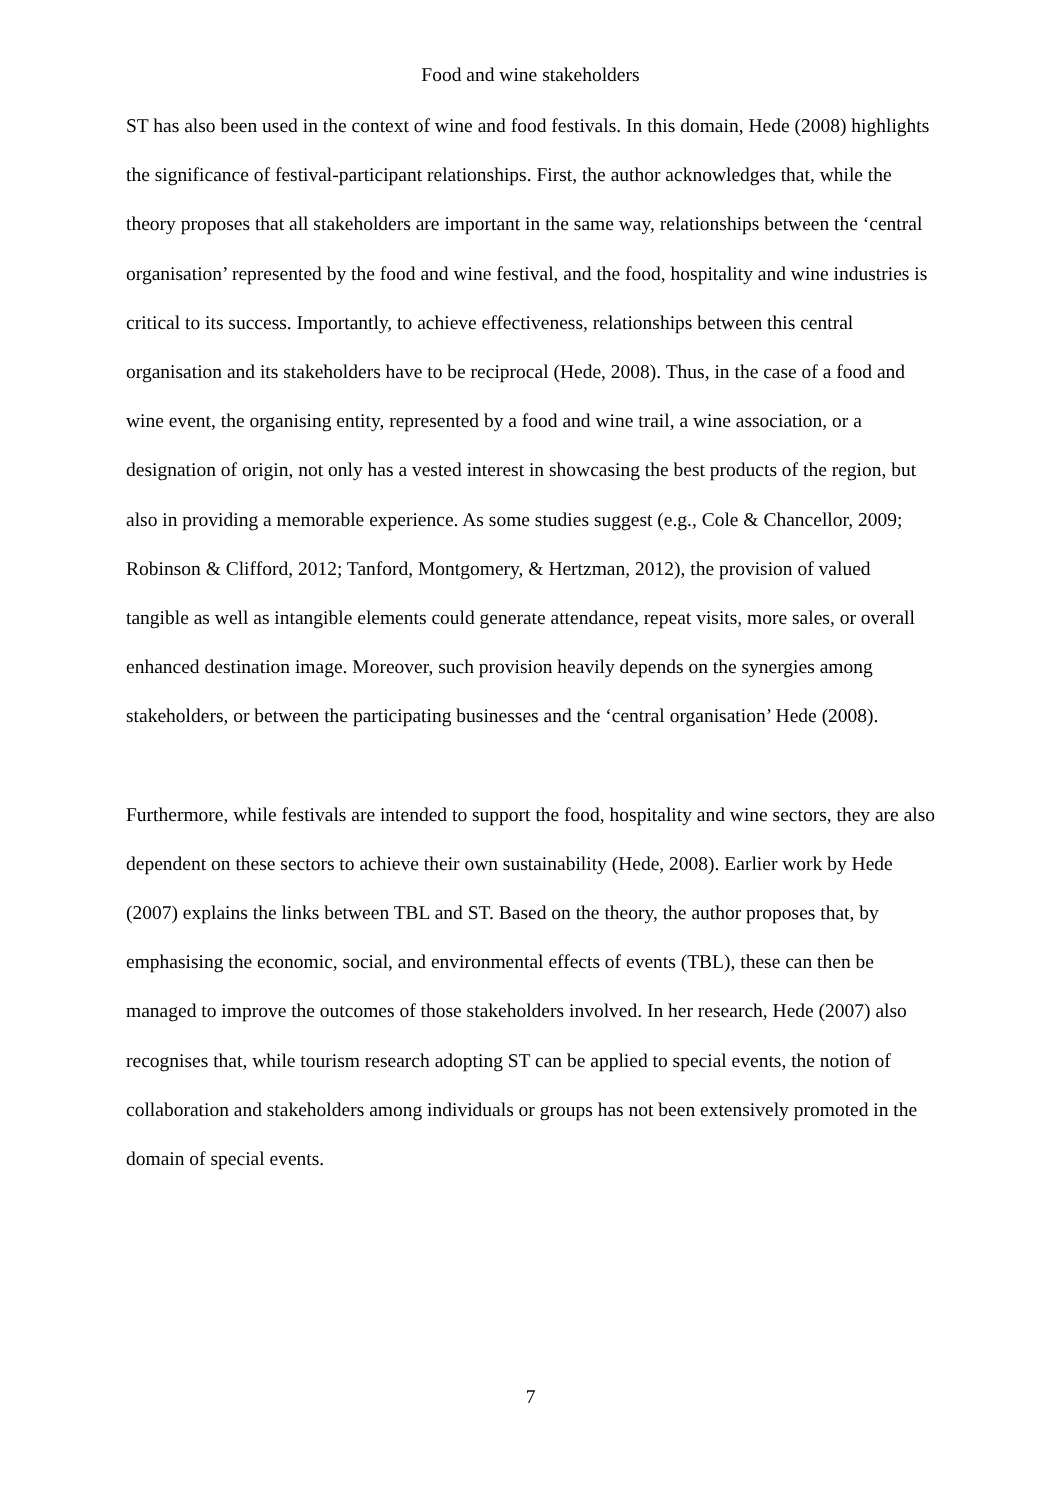Food and wine stakeholders
ST has also been used in the context of wine and food festivals. In this domain, Hede (2008) highlights the significance of festival-participant relationships. First, the author acknowledges that, while the theory proposes that all stakeholders are important in the same way, relationships between the ‘central organisation’ represented by the food and wine festival, and the food, hospitality and wine industries is critical to its success. Importantly, to achieve effectiveness, relationships between this central organisation and its stakeholders have to be reciprocal (Hede, 2008). Thus, in the case of a food and wine event, the organising entity, represented by a food and wine trail, a wine association, or a designation of origin, not only has a vested interest in showcasing the best products of the region, but also in providing a memorable experience. As some studies suggest (e.g., Cole & Chancellor, 2009; Robinson & Clifford, 2012; Tanford, Montgomery, & Hertzman, 2012), the provision of valued tangible as well as intangible elements could generate attendance, repeat visits, more sales, or overall enhanced destination image. Moreover, such provision heavily depends on the synergies among stakeholders, or between the participating businesses and the ‘central organisation’ Hede (2008).
Furthermore, while festivals are intended to support the food, hospitality and wine sectors, they are also dependent on these sectors to achieve their own sustainability (Hede, 2008). Earlier work by Hede (2007) explains the links between TBL and ST. Based on the theory, the author proposes that, by emphasising the economic, social, and environmental effects of events (TBL), these can then be managed to improve the outcomes of those stakeholders involved. In her research, Hede (2007) also recognises that, while tourism research adopting ST can be applied to special events, the notion of collaboration and stakeholders among individuals or groups has not been extensively promoted in the domain of special events.
7